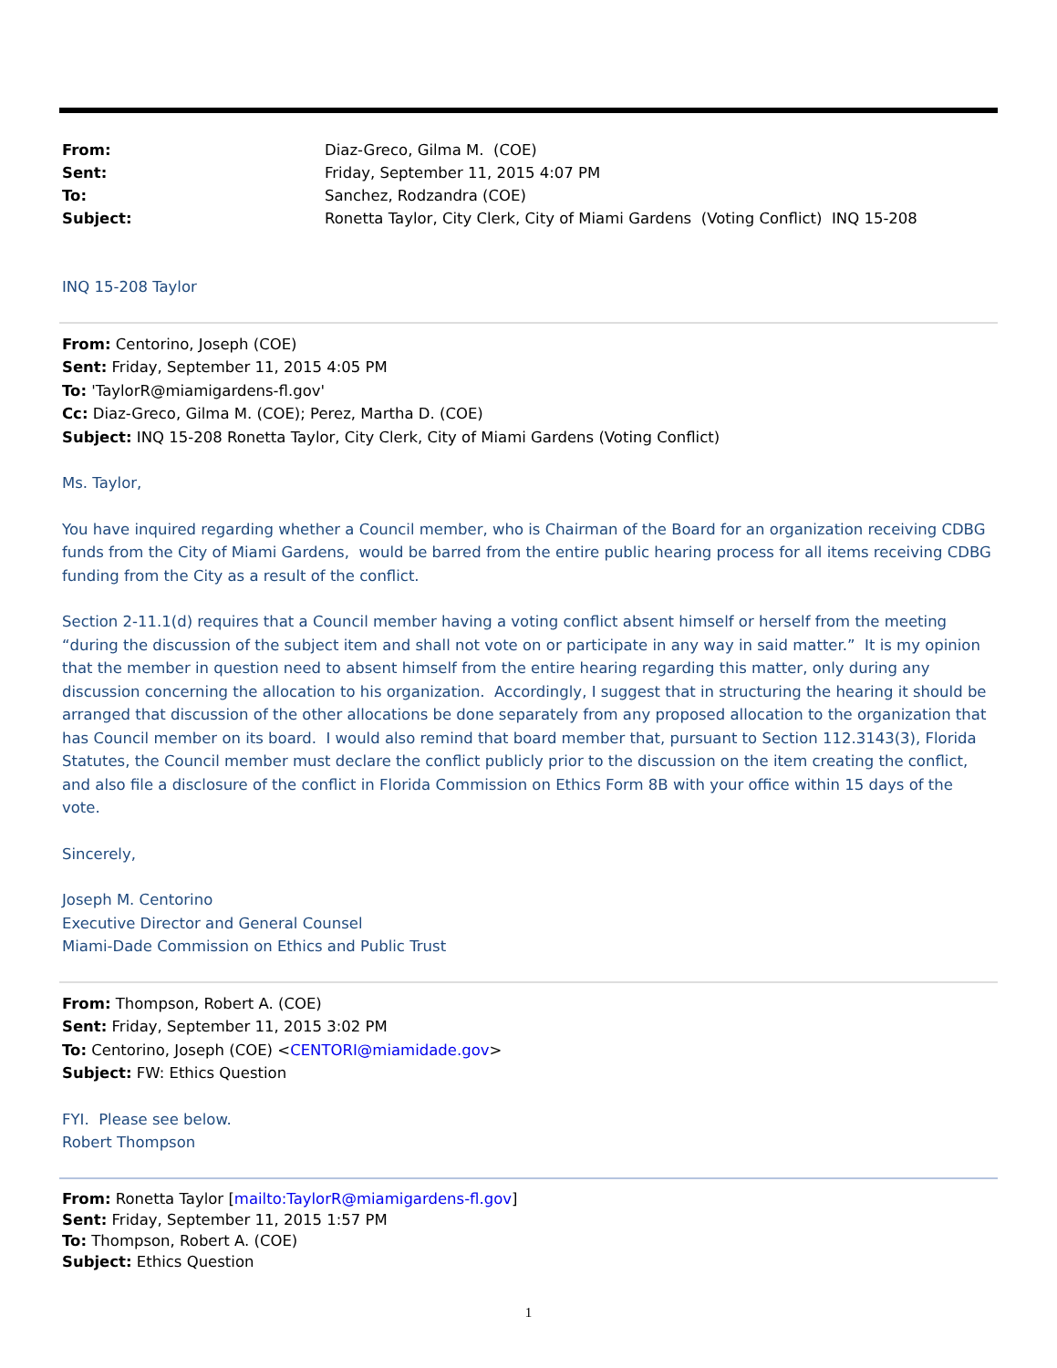| From: | Diaz-Greco, Gilma M. (COE) |
| Sent: | Friday, September 11, 2015 4:07 PM |
| To: | Sanchez, Rodzandra (COE) |
| Subject: | Ronetta Taylor, City Clerk, City of Miami Gardens (Voting Conflict) INQ 15-208 |
INQ 15-208 Taylor
From: Centorino, Joseph (COE)
Sent: Friday, September 11, 2015 4:05 PM
To: 'TaylorR@miamigardens-fl.gov'
Cc: Diaz-Greco, Gilma M. (COE); Perez, Martha D. (COE)
Subject: INQ 15-208 Ronetta Taylor, City Clerk, City of Miami Gardens (Voting Conflict)
Ms. Taylor,
You have inquired regarding whether a Council member, who is Chairman of the Board for an organization receiving CDBG funds from the City of Miami Gardens, would be barred from the entire public hearing process for all items receiving CDBG funding from the City as a result of the conflict.
Section 2-11.1(d) requires that a Council member having a voting conflict absent himself or herself from the meeting “during the discussion of the subject item and shall not vote on or participate in any way in said matter.” It is my opinion that the member in question need to absent himself from the entire hearing regarding this matter, only during any discussion concerning the allocation to his organization. Accordingly, I suggest that in structuring the hearing it should be arranged that discussion of the other allocations be done separately from any proposed allocation to the organization that has Council member on its board. I would also remind that board member that, pursuant to Section 112.3143(3), Florida Statutes, the Council member must declare the conflict publicly prior to the discussion on the item creating the conflict, and also file a disclosure of the conflict in Florida Commission on Ethics Form 8B with your office within 15 days of the vote.
Sincerely,
Joseph M. Centorino
Executive Director and General Counsel
Miami-Dade Commission on Ethics and Public Trust
From: Thompson, Robert A. (COE)
Sent: Friday, September 11, 2015 3:02 PM
To: Centorino, Joseph (COE) <CENTORI@miamidade.gov>
Subject: FW: Ethics Question
FYI. Please see below.
Robert Thompson
From: Ronetta Taylor [mailto:TaylorR@miamigardens-fl.gov]
Sent: Friday, September 11, 2015 1:57 PM
To: Thompson, Robert A. (COE)
Subject: Ethics Question
1